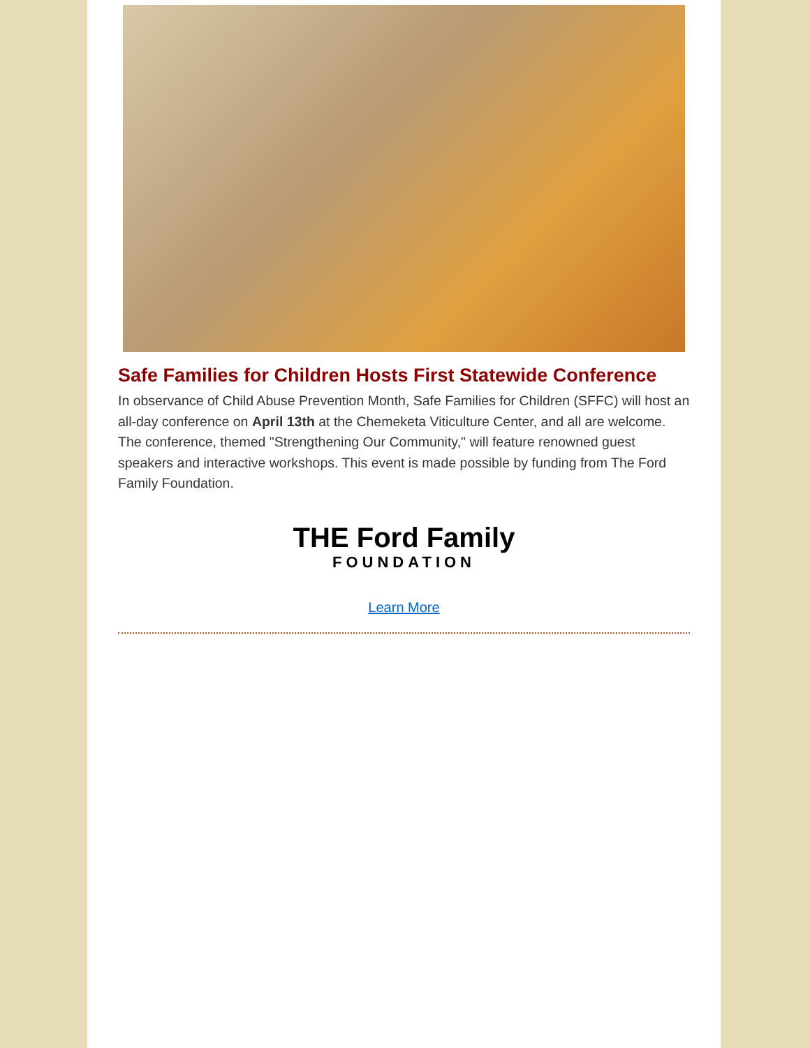Safe Families for Children Hosts First Statewide Conference
In observance of Child Abuse Prevention Month, Safe Families for Children (SFFC) will host an all-day conference on April 13th at the Chemeketa Viticulture Center, and all are welcome. The conference, themed "Strengthening Our Community," will feature renowned guest speakers and interactive workshops. This event is made possible by funding from The Ford Family Foundation.
THE Ford Family
FOUNDATION
Learn More